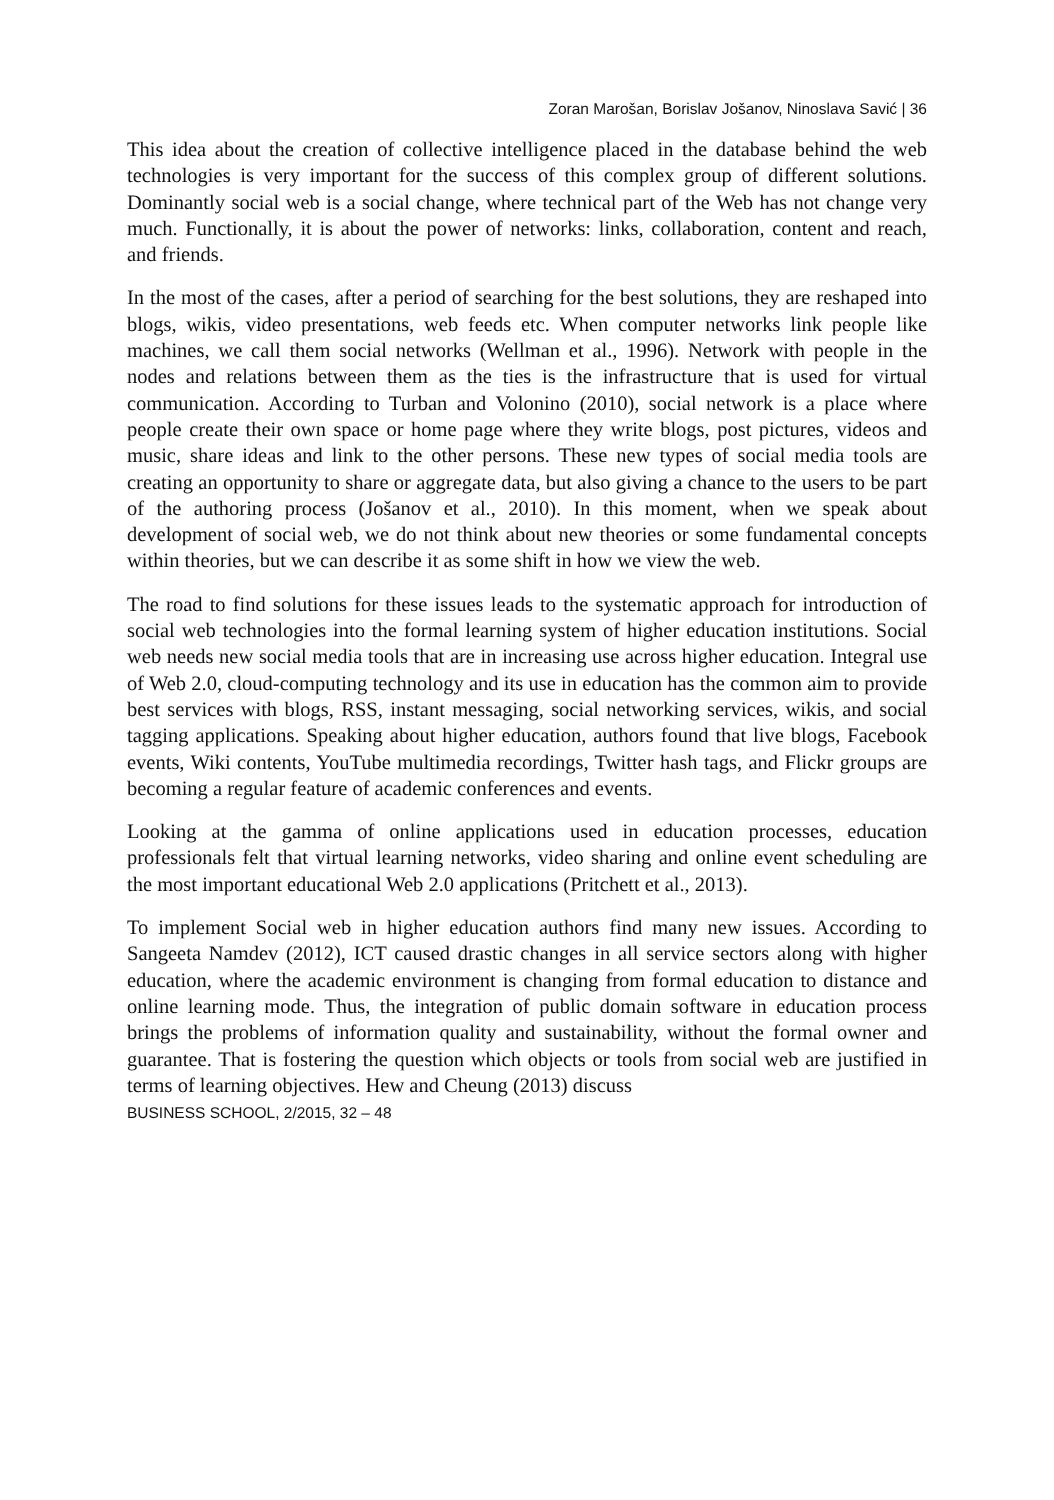Zoran Marošan, Borislav Jošanov, Ninoslava Savić | 36
This idea about the creation of collective intelligence placed in the database behind the web technologies is very important for the success of this complex group of different solutions. Dominantly social web is a social change, where technical part of the Web has not change very much. Functionally, it is about the power of networks: links, collaboration, content and reach, and friends.
In the most of the cases, after a period of searching for the best solutions, they are reshaped into blogs, wikis, video presentations, web feeds etc. When computer networks link people like machines, we call them social networks (Wellman et al., 1996). Network with people in the nodes and relations between them as the ties is the infrastructure that is used for virtual communication. According to Turban and Volonino (2010), social network is a place where people create their own space or home page where they write blogs, post pictures, videos and music, share ideas and link to the other persons. These new types of social media tools are creating an opportunity to share or aggregate data, but also giving a chance to the users to be part of the authoring process (Jošanov et al., 2010). In this moment, when we speak about development of social web, we do not think about new theories or some fundamental concepts within theories, but we can describe it as some shift in how we view the web.
The road to find solutions for these issues leads to the systematic approach for introduction of social web technologies into the formal learning system of higher education institutions. Social web needs new social media tools that are in increasing use across higher education. Integral use of Web 2.0, cloud-computing technology and its use in education has the common aim to provide best services with blogs, RSS, instant messaging, social networking services, wikis, and social tagging applications. Speaking about higher education, authors found that live blogs, Facebook events, Wiki contents, YouTube multimedia recordings, Twitter hash tags, and Flickr groups are becoming a regular feature of academic conferences and events.
Looking at the gamma of online applications used in education processes, education professionals felt that virtual learning networks, video sharing and online event scheduling are the most important educational Web 2.0 applications (Pritchett et al., 2013).
To implement Social web in higher education authors find many new issues. According to Sangeeta Namdev (2012), ICT caused drastic changes in all service sectors along with higher education, where the academic environment is changing from formal education to distance and online learning mode. Thus, the integration of public domain software in education process brings the problems of information quality and sustainability, without the formal owner and guarantee. That is fostering the question which objects or tools from social web are justified in terms of learning objectives. Hew and Cheung (2013) discuss
BUSINESS SCHOOL, 2/2015, 32 – 48